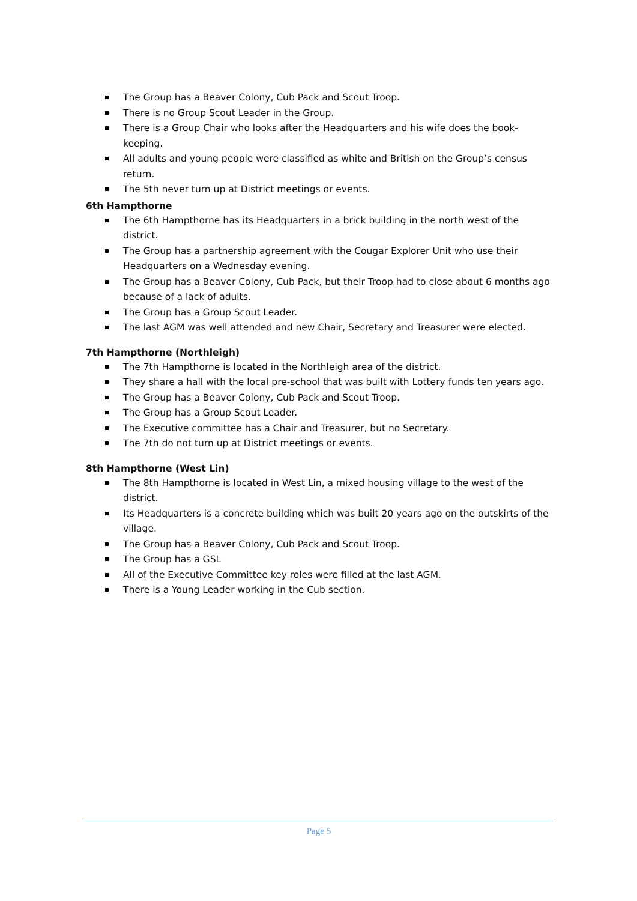The Group has a Beaver Colony, Cub Pack and Scout Troop.
There is no Group Scout Leader in the Group.
There is a Group Chair who looks after the Headquarters and his wife does the book-keeping.
All adults and young people were classified as white and British on the Group’s census return.
The 5th never turn up at District meetings or events.
6th Hampthorne
The 6th Hampthorne has its Headquarters in a brick building in the north west of the district.
The Group has a partnership agreement with the Cougar Explorer Unit who use their Headquarters on a Wednesday evening.
The Group has a Beaver Colony, Cub Pack, but their Troop had to close about 6 months ago because of a lack of adults.
The Group has a Group Scout Leader.
The last AGM was well attended and new Chair, Secretary and Treasurer were elected.
7th Hampthorne (Northleigh)
The 7th Hampthorne is located in the Northleigh area of the district.
They share a hall with the local pre-school that was built with Lottery funds ten years ago.
The Group has a Beaver Colony, Cub Pack and Scout Troop.
The Group has a Group Scout Leader.
The Executive committee has a Chair and Treasurer, but no Secretary.
The 7th do not turn up at District meetings or events.
8th Hampthorne (West Lin)
The 8th Hampthorne is located in West Lin, a mixed housing village to the west of the district.
Its Headquarters is a concrete building which was built 20 years ago on the outskirts of the village.
The Group has a Beaver Colony, Cub Pack and Scout Troop.
The Group has a GSL
All of the Executive Committee key roles were filled at the last AGM.
There is a Young Leader working in the Cub section.
Page 5